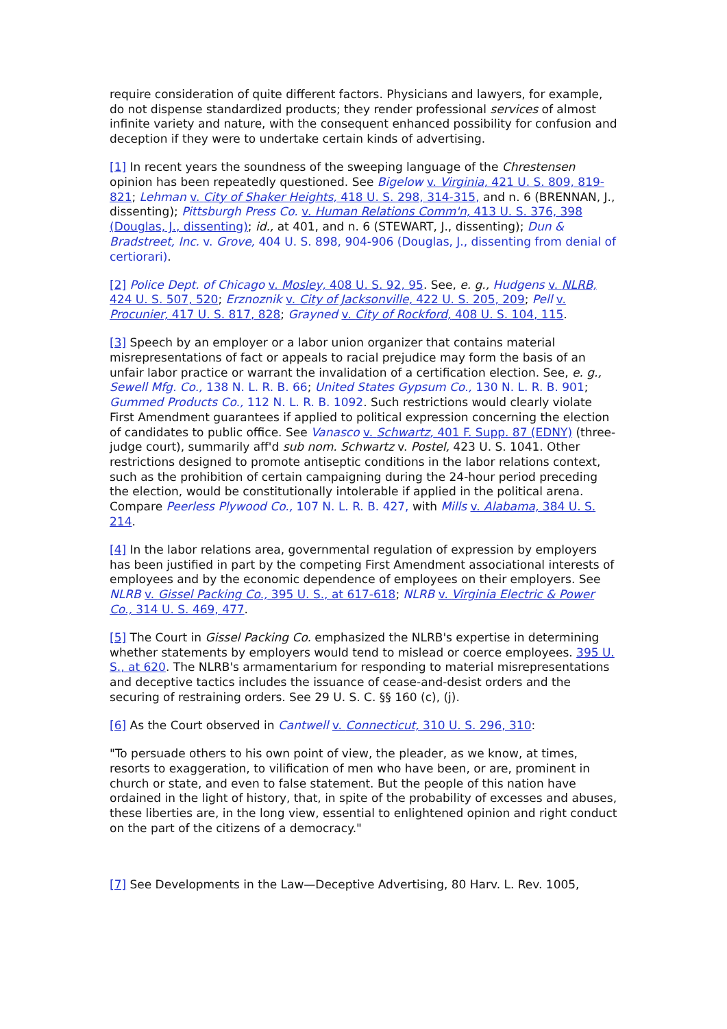require consideration of quite different factors. Physicians and lawyers, for example, do not dispense standardized products; they render professional services of almost infinite variety and nature, with the consequent enhanced possibility for confusion and deception if they were to undertake certain kinds of advertising.
[1] In recent years the soundness of the sweeping language of the Chrestensen opinion has been repeatedly questioned. See Bigelow v. Virginia, 421 U. S. 809, 819-821; Lehman v. City of Shaker Heights, 418 U. S. 298, 314-315, and n. 6 (BRENNAN, J., dissenting); Pittsburgh Press Co. v. Human Relations Comm'n, 413 U. S. 376, 398 (Douglas, J., dissenting); id., at 401, and n. 6 (STEWART, J., dissenting); Dun & Bradstreet, Inc. v. Grove, 404 U. S. 898, 904-906 (Douglas, J., dissenting from denial of certiorari).
[2] Police Dept. of Chicago v. Mosley, 408 U. S. 92, 95. See, e. g., Hudgens v. NLRB, 424 U. S. 507, 520; Erznoznik v. City of Jacksonville, 422 U. S. 205, 209; Pell v. Procunier, 417 U. S. 817, 828; Grayned v. City of Rockford, 408 U. S. 104, 115.
[3] Speech by an employer or a labor union organizer that contains material misrepresentations of fact or appeals to racial prejudice may form the basis of an unfair labor practice or warrant the invalidation of a certification election. See, e. g., Sewell Mfg. Co., 138 N. L. R. B. 66; United States Gypsum Co., 130 N. L. R. B. 901; Gummed Products Co., 112 N. L. R. B. 1092. Such restrictions would clearly violate First Amendment guarantees if applied to political expression concerning the election of candidates to public office. See Vanasco v. Schwartz, 401 F. Supp. 87 (EDNY) (three-judge court), summarily aff'd sub nom. Schwartz v. Postel, 423 U. S. 1041. Other restrictions designed to promote antiseptic conditions in the labor relations context, such as the prohibition of certain campaigning during the 24-hour period preceding the election, would be constitutionally intolerable if applied in the political arena. Compare Peerless Plywood Co., 107 N. L. R. B. 427, with Mills v. Alabama, 384 U. S. 214.
[4] In the labor relations area, governmental regulation of expression by employers has been justified in part by the competing First Amendment associational interests of employees and by the economic dependence of employees on their employers. See NLRB v. Gissel Packing Co., 395 U. S., at 617-618; NLRB v. Virginia Electric & Power Co., 314 U. S. 469, 477.
[5] The Court in Gissel Packing Co. emphasized the NLRB's expertise in determining whether statements by employers would tend to mislead or coerce employees. 395 U. S., at 620. The NLRB's armamentarium for responding to material misrepresentations and deceptive tactics includes the issuance of cease-and-desist orders and the securing of restraining orders. See 29 U. S. C. §§ 160 (c), (j).
[6] As the Court observed in Cantwell v. Connecticut, 310 U. S. 296, 310:
"To persuade others to his own point of view, the pleader, as we know, at times, resorts to exaggeration, to vilification of men who have been, or are, prominent in church or state, and even to false statement. But the people of this nation have ordained in the light of history, that, in spite of the probability of excesses and abuses, these liberties are, in the long view, essential to enlightened opinion and right conduct on the part of the citizens of a democracy."
[7] See Developments in the Law—Deceptive Advertising, 80 Harv. L. Rev. 1005,